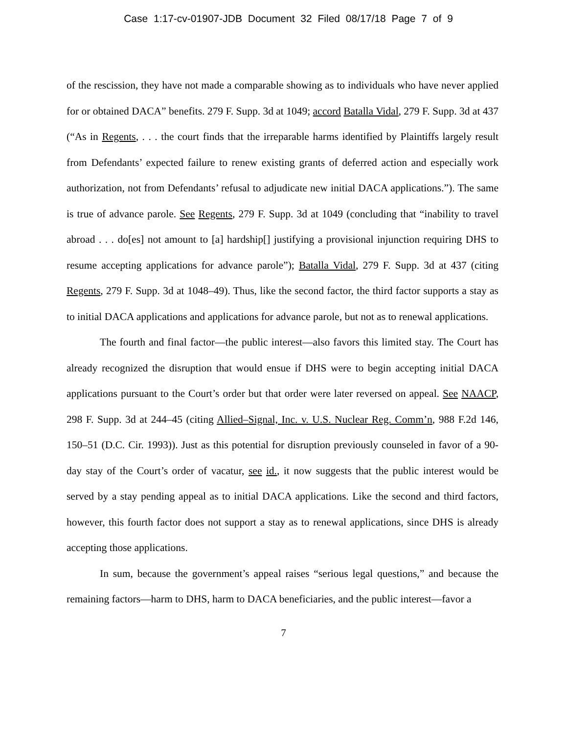Case 1:17-cv-01907-JDB Document 32 Filed 08/17/18 Page 7 of 9
of the rescission, they have not made a comparable showing as to individuals who have never applied for or obtained DACA” benefits. 279 F. Supp. 3d at 1049; accord Batalla Vidal, 279 F. Supp. 3d at 437 (“As in Regents, . . . the court finds that the irreparable harms identified by Plaintiffs largely result from Defendants’ expected failure to renew existing grants of deferred action and especially work authorization, not from Defendants’ refusal to adjudicate new initial DACA applications.”). The same is true of advance parole. See Regents, 279 F. Supp. 3d at 1049 (concluding that “inability to travel abroad . . . do[es] not amount to [a] hardship[] justifying a provisional injunction requiring DHS to resume accepting applications for advance parole”); Batalla Vidal, 279 F. Supp. 3d at 437 (citing Regents, 279 F. Supp. 3d at 1048–49). Thus, like the second factor, the third factor supports a stay as to initial DACA applications and applications for advance parole, but not as to renewal applications.
The fourth and final factor—the public interest—also favors this limited stay. The Court has already recognized the disruption that would ensue if DHS were to begin accepting initial DACA applications pursuant to the Court’s order but that order were later reversed on appeal. See NAACP, 298 F. Supp. 3d at 244–45 (citing Allied–Signal, Inc. v. U.S. Nuclear Reg. Comm’n, 988 F.2d 146, 150–51 (D.C. Cir. 1993)). Just as this potential for disruption previously counseled in favor of a 90-day stay of the Court’s order of vacatur, see id., it now suggests that the public interest would be served by a stay pending appeal as to initial DACA applications. Like the second and third factors, however, this fourth factor does not support a stay as to renewal applications, since DHS is already accepting those applications.
In sum, because the government’s appeal raises “serious legal questions,” and because the remaining factors—harm to DHS, harm to DACA beneficiaries, and the public interest—favor a
7